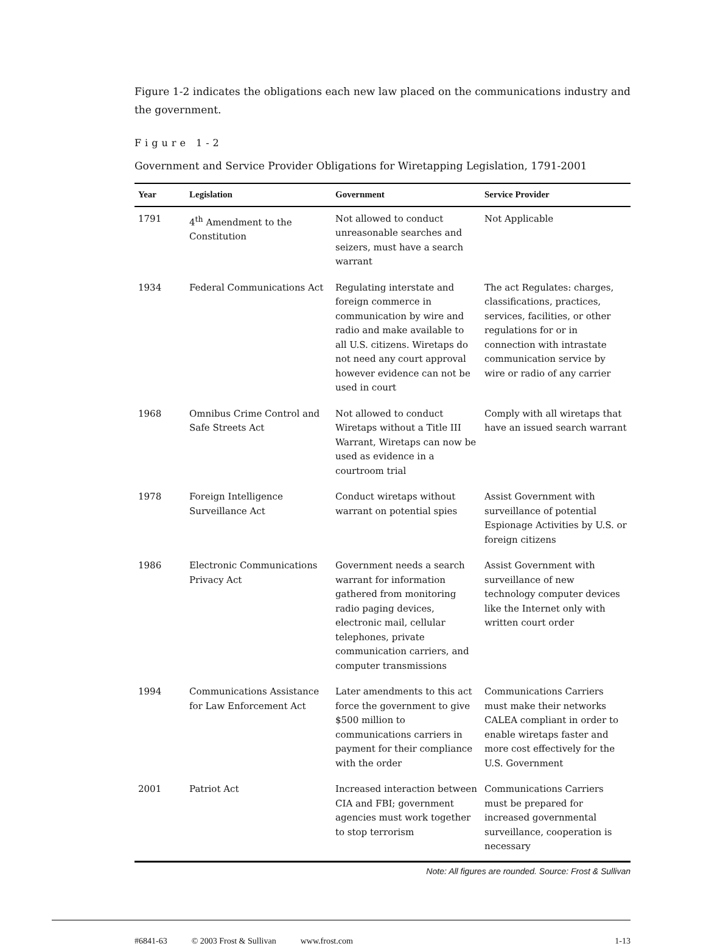Figure 1-2 indicates the obligations each new law placed on the communications industry and the government.
Figure 1-2
Government and Service Provider Obligations for Wiretapping Legislation, 1791-2001
| Year | Legislation | Government | Service Provider |
| --- | --- | --- | --- |
| 1791 | 4<sup>th</sup> Amendment to the Constitution | Not allowed to conduct unreasonable searches and seizers, must have a search warrant | Not Applicable |
| 1934 | Federal Communications Act | Regulating interstate and foreign commerce in communication by wire and radio and make available to all U.S. citizens. Wiretaps do not need any court approval however evidence can not be used in court | The act Regulates: charges, classifications, practices, services, facilities, or other regulations for or in connection with intrastate communication service by wire or radio of any carrier |
| 1968 | Omnibus Crime Control and Safe Streets Act | Not allowed to conduct Wiretaps without a Title III Warrant, Wiretaps can now be used as evidence in a courtroom trial | Comply with all wiretaps that have an issued search warrant |
| 1978 | Foreign Intelligence Surveillance Act | Conduct wiretaps without warrant on potential spies | Assist Government with surveillance of potential Espionage Activities by U.S. or foreign citizens |
| 1986 | Electronic Communications Privacy Act | Government needs a search warrant for information gathered from monitoring radio paging devices, electronic mail, cellular telephones, private communication carriers, and computer transmissions | Assist Government with surveillance of new technology computer devices like the Internet only with written court order |
| 1994 | Communications Assistance for Law Enforcement Act | Later amendments to this act force the government to give $500 million to communications carriers in payment for their compliance with the order | Communications Carriers must make their networks CALEA compliant in order to enable wiretaps faster and more cost effectively for the U.S. Government |
| 2001 | Patriot Act | Increased interaction between CIA and FBI; government agencies must work together to stop terrorism | Communications Carriers must be prepared for increased governmental surveillance, cooperation is necessary |
Note: All figures are rounded. Source: Frost & Sullivan
#6841-63 © 2003 Frost & Sullivan www.frost.com 1-13